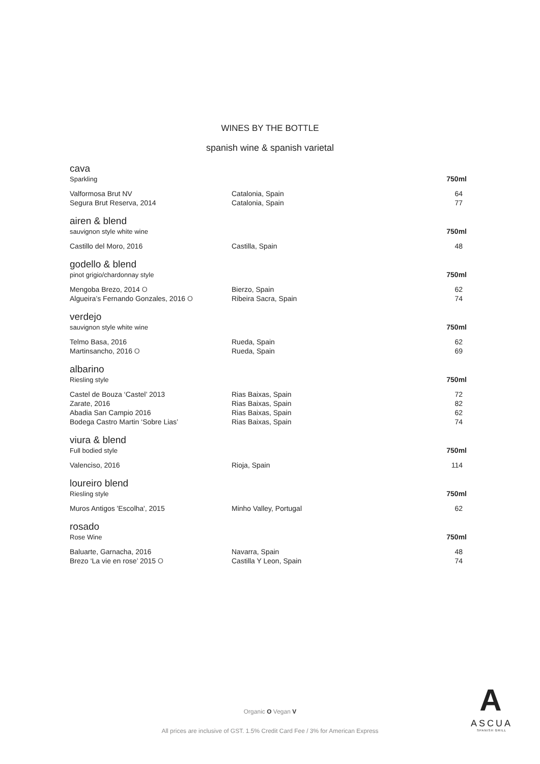WINES BY THE BOTTLE
spanish wine & spanish varietal
| cava Sparkling | | 750ml |
| Valformosa Brut NV | Catalonia, Spain | 64 |
| Segura Brut Reserva, 2014 | Catalonia, Spain | 77 |
| airen & blend sauvignon style white wine | | 750ml |
| Castillo del Moro, 2016 | Castilla, Spain | 48 |
| godello & blend pinot grigio/chardonnay style | | 750ml |
| Mengoba Brezo, 2014 O | Bierzo, Spain | 62 |
| Algueira’s Fernando Gonzales, 2016 O | Ribeira Sacra, Spain | 74 |
| verdejo sauvignon style white wine | | 750ml |
| Telmo Basa, 2016 | Rueda, Spain | 62 |
| Martinsancho, 2016 O | Rueda, Spain | 69 |
| albarino Riesling style | | 750ml |
| Castel de Bouza ‘Castel’ 2013 | Rias Baixas, Spain | 72 |
| Zarate, 2016 | Rias Baixas, Spain | 82 |
| Abadia San Campio 2016 | Rias Baixas, Spain | 62 |
| Bodega Castro Martin ‘Sobre Lias’ | Rias Baixas, Spain | 74 |
| viura & blend Full bodied style | | 750ml |
| Valenciso, 2016 | Rioja, Spain | 114 |
| loureiro blend Riesling style | | 750ml |
| Muros Antigos 'Escolha', 2015 | Minho Valley, Portugal | 62 |
| rosado Rose Wine | | 750ml |
| Baluarte, Garnacha, 2016 | Navarra, Spain | 48 |
| Brezo ‘La vie en rose’ 2015 O | Castilla Y Leon, Spain | 74 |
Organic O Vegan V
All prices are inclusive of GST. 1.5% Credit Card Fee / 3% for American Express
A
ASCUA
SPANISH GRILL